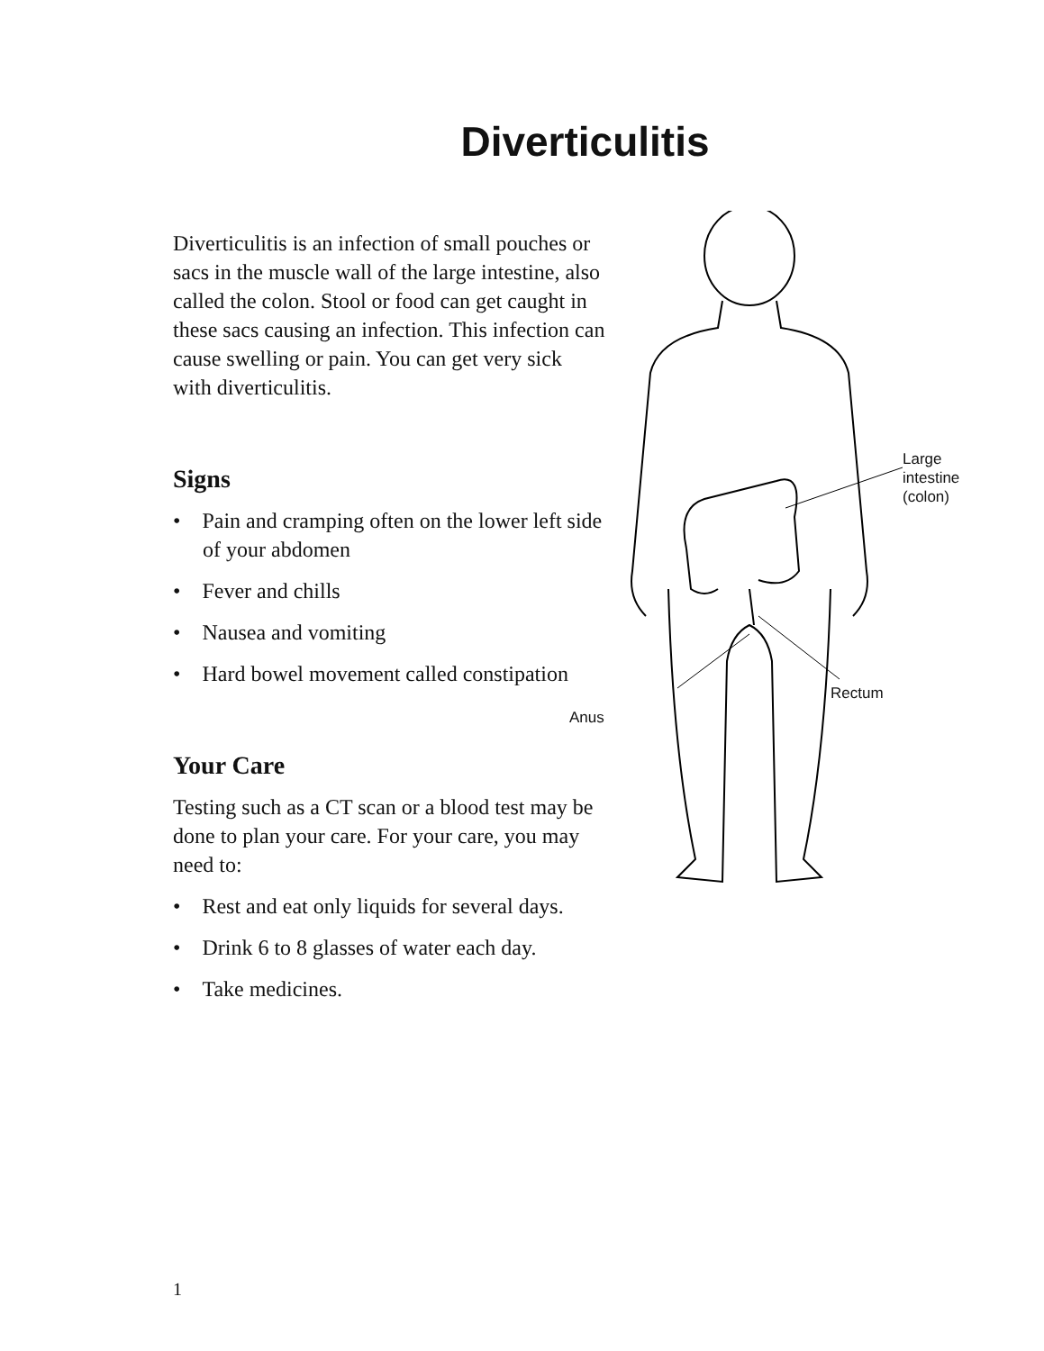Diverticulitis
Diverticulitis is an infection of small pouches or sacs in the muscle wall of the large intestine, also called the colon. Stool or food can get caught in these sacs causing an infection. This infection can cause swelling or pain. You can get very sick with diverticulitis.
Signs
• Pain and cramping often on the lower left side of your abdomen
• Fever and chills
• Nausea and vomiting
• Hard bowel movement called constipation
Your Care
Testing such as a CT scan or a blood test may be done to plan your care. For your care, you may need to:
• Rest and eat only liquids for several days.
• Drink 6 to 8 glasses of water each day.
• Take medicines.
Large intestine
(colon)
Rectum
Anus
1